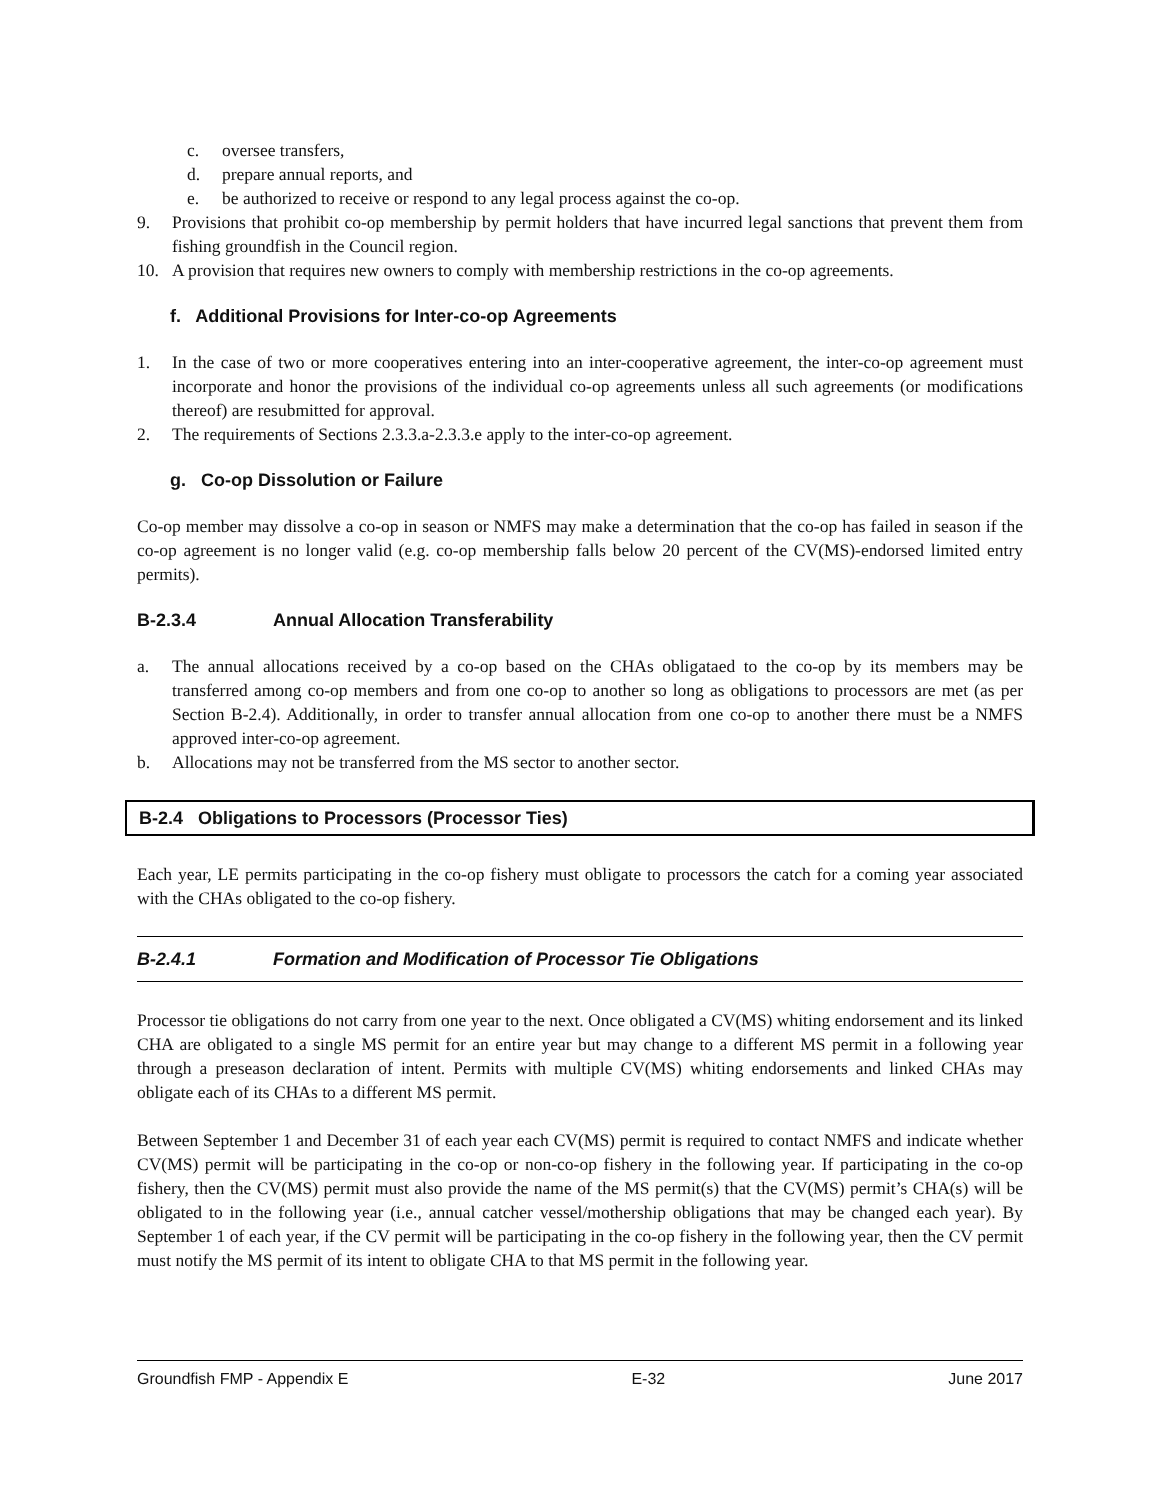c. oversee transfers,
d. prepare annual reports, and
e. be authorized to receive or respond to any legal process against the co-op.
9. Provisions that prohibit co-op membership by permit holders that have incurred legal sanctions that prevent them from fishing groundfish in the Council region.
10. A provision that requires new owners to comply with membership restrictions in the co-op agreements.
f. Additional Provisions for Inter-co-op Agreements
1. In the case of two or more cooperatives entering into an inter-cooperative agreement, the inter-co-op agreement must incorporate and honor the provisions of the individual co-op agreements unless all such agreements (or modifications thereof) are resubmitted for approval.
2. The requirements of Sections 2.3.3.a-2.3.3.e apply to the inter-co-op agreement.
g. Co-op Dissolution or Failure
Co-op member may dissolve a co-op in season or NMFS may make a determination that the co-op has failed in season if the co-op agreement is no longer valid (e.g. co-op membership falls below 20 percent of the CV(MS)-endorsed limited entry permits).
B-2.3.4 Annual Allocation Transferability
a. The annual allocations received by a co-op based on the CHAs obligataed to the co-op by its members may be transferred among co-op members and from one co-op to another so long as obligations to processors are met (as per Section B-2.4). Additionally, in order to transfer annual allocation from one co-op to another there must be a NMFS approved inter-co-op agreement.
b. Allocations may not be transferred from the MS sector to another sector.
B-2.4 Obligations to Processors (Processor Ties)
Each year, LE permits participating in the co-op fishery must obligate to processors the catch for a coming year associated with the CHAs obligated to the co-op fishery.
B-2.4.1 Formation and Modification of Processor Tie Obligations
Processor tie obligations do not carry from one year to the next. Once obligated a CV(MS) whiting endorsement and its linked CHA are obligated to a single MS permit for an entire year but may change to a different MS permit in a following year through a preseason declaration of intent. Permits with multiple CV(MS) whiting endorsements and linked CHAs may obligate each of its CHAs to a different MS permit.
Between September 1 and December 31 of each year each CV(MS) permit is required to contact NMFS and indicate whether CV(MS) permit will be participating in the co-op or non-co-op fishery in the following year. If participating in the co-op fishery, then the CV(MS) permit must also provide the name of the MS permit(s) that the CV(MS) permit’s CHA(s) will be obligated to in the following year (i.e., annual catcher vessel/mothership obligations that may be changed each year). By September 1 of each year, if the CV permit will be participating in the co-op fishery in the following year, then the CV permit must notify the MS permit of its intent to obligate CHA to that MS permit in the following year.
Groundfish FMP - Appendix E E-32 June 2017